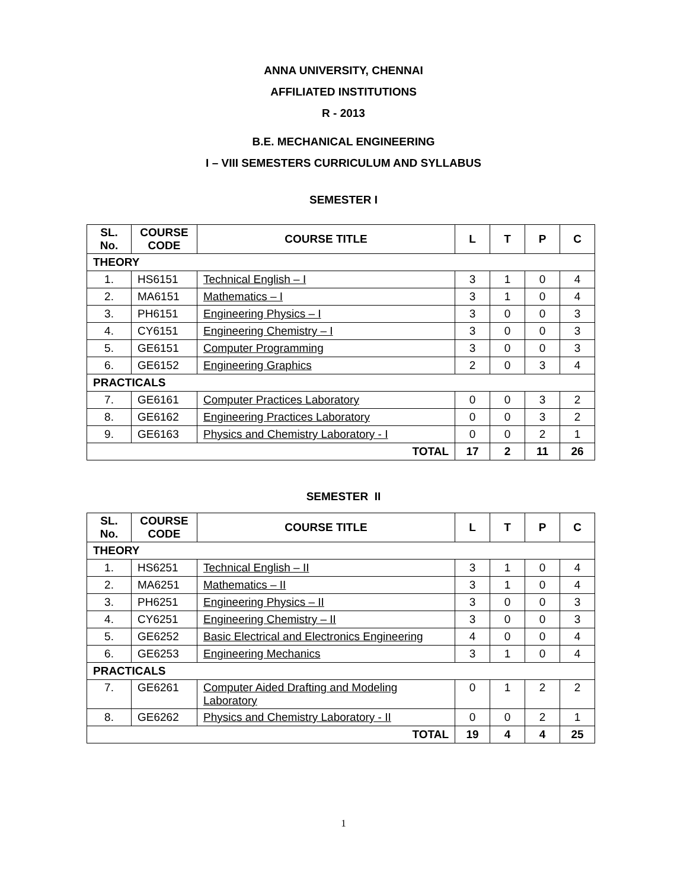ANNA UNIVERSITY, CHENNAI
AFFILIATED INSTITUTIONS
R - 2013
B.E. MECHANICAL ENGINEERING
I – VIII SEMESTERS CURRICULUM AND SYLLABUS
SEMESTER I
| SL. No. | COURSE CODE | COURSE TITLE | L | T | P | C |
| --- | --- | --- | --- | --- | --- | --- |
| THEORY | | | | | | |
| 1. | HS6151 | Technical English – I | 3 | 1 | 0 | 4 |
| 2. | MA6151 | Mathematics – I | 3 | 1 | 0 | 4 |
| 3. | PH6151 | Engineering Physics – I | 3 | 0 | 0 | 3 |
| 4. | CY6151 | Engineering Chemistry – I | 3 | 0 | 0 | 3 |
| 5. | GE6151 | Computer Programming | 3 | 0 | 0 | 3 |
| 6. | GE6152 | Engineering Graphics | 2 | 0 | 3 | 4 |
| PRACTICALS | | | | | | |
| 7. | GE6161 | Computer Practices Laboratory | 0 | 0 | 3 | 2 |
| 8. | GE6162 | Engineering Practices Laboratory | 0 | 0 | 3 | 2 |
| 9. | GE6163 | Physics and Chemistry Laboratory - I | 0 | 0 | 2 | 1 |
| TOTAL | | | 17 | 2 | 11 | 26 |
SEMESTER II
| SL. No. | COURSE CODE | COURSE TITLE | L | T | P | C |
| --- | --- | --- | --- | --- | --- | --- |
| THEORY | | | | | | |
| 1. | HS6251 | Technical English – II | 3 | 1 | 0 | 4 |
| 2. | MA6251 | Mathematics – II | 3 | 1 | 0 | 4 |
| 3. | PH6251 | Engineering Physics – II | 3 | 0 | 0 | 3 |
| 4. | CY6251 | Engineering Chemistry – II | 3 | 0 | 0 | 3 |
| 5. | GE6252 | Basic Electrical and Electronics Engineering | 4 | 0 | 0 | 4 |
| 6. | GE6253 | Engineering Mechanics | 3 | 1 | 0 | 4 |
| PRACTICALS | | | | | | |
| 7. | GE6261 | Computer Aided Drafting and Modeling Laboratory | 0 | 1 | 2 | 2 |
| 8. | GE6262 | Physics and Chemistry Laboratory - II | 0 | 0 | 2 | 1 |
| TOTAL | | | 19 | 4 | 4 | 25 |
1